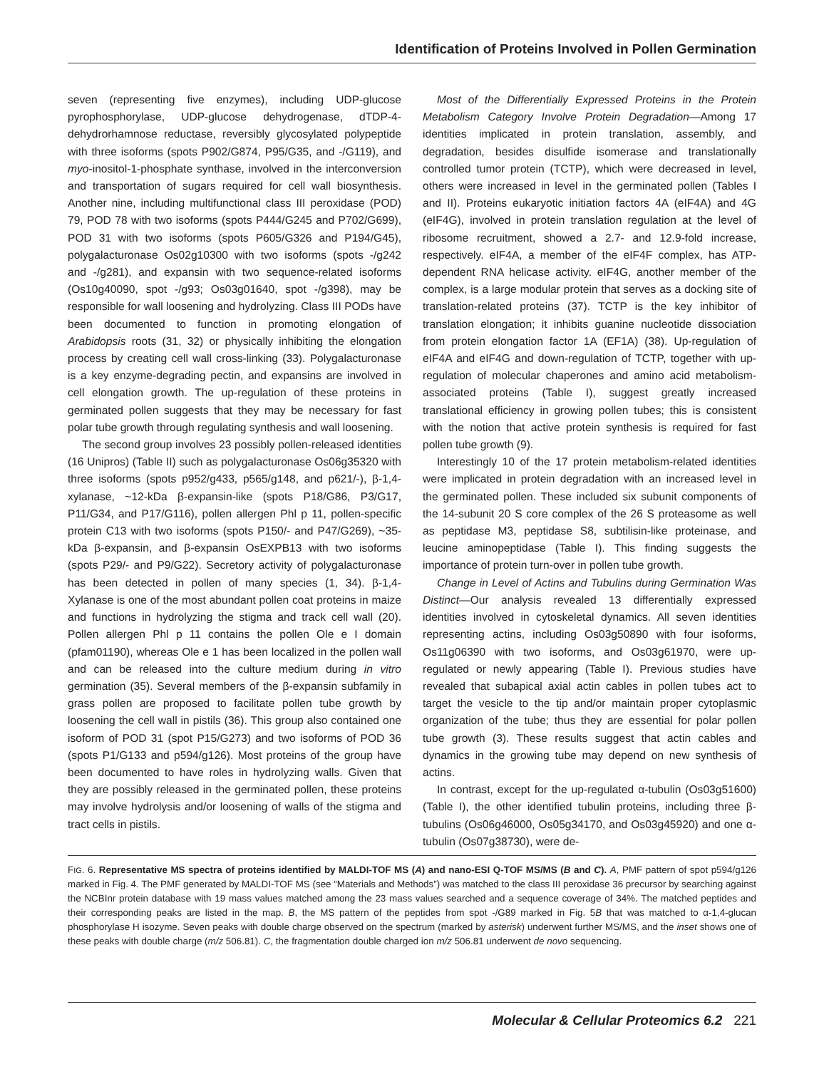Identification of Proteins Involved in Pollen Germination
seven (representing five enzymes), including UDP-glucose pyrophosphorylase, UDP-glucose dehydrogenase, dTDP-4-dehydrorhamnose reductase, reversibly glycosylated polypeptide with three isoforms (spots P902/G874, P95/G35, and -/G119), and myo-inositol-1-phosphate synthase, involved in the interconversion and transportation of sugars required for cell wall biosynthesis. Another nine, including multifunctional class III peroxidase (POD) 79, POD 78 with two isoforms (spots P444/G245 and P702/G699), POD 31 with two isoforms (spots P605/G326 and P194/G45), polygalacturonase Os02g10300 with two isoforms (spots -/g242 and -/g281), and expansin with two sequence-related isoforms (Os10g40090, spot -/g93; Os03g01640, spot -/g398), may be responsible for wall loosening and hydrolyzing. Class III PODs have been documented to function in promoting elongation of Arabidopsis roots (31, 32) or physically inhibiting the elongation process by creating cell wall cross-linking (33). Polygalacturonase is a key enzyme-degrading pectin, and expansins are involved in cell elongation growth. The up-regulation of these proteins in germinated pollen suggests that they may be necessary for fast polar tube growth through regulating synthesis and wall loosening.
The second group involves 23 possibly pollen-released identities (16 Unipros) (Table II) such as polygalacturonase Os06g35320 with three isoforms (spots p952/g433, p565/g148, and p621/-), β-1,4-xylanase, ~12-kDa β-expansin-like (spots P18/G86, P3/G17, P11/G34, and P17/G116), pollen allergen Phl p 11, pollen-specific protein C13 with two isoforms (spots P150/- and P47/G269), ~35-kDa β-expansin, and β-expansin OsEXPB13 with two isoforms (spots P29/- and P9/G22). Secretory activity of polygalacturonase has been detected in pollen of many species (1, 34). β-1,4-Xylanase is one of the most abundant pollen coat proteins in maize and functions in hydrolyzing the stigma and track cell wall (20). Pollen allergen Phl p 11 contains the pollen Ole e I domain (pfam01190), whereas Ole e 1 has been localized in the pollen wall and can be released into the culture medium during in vitro germination (35). Several members of the β-expansin subfamily in grass pollen are proposed to facilitate pollen tube growth by loosening the cell wall in pistils (36). This group also contained one isoform of POD 31 (spot P15/G273) and two isoforms of POD 36 (spots P1/G133 and p594/g126). Most proteins of the group have been documented to have roles in hydrolyzing walls. Given that they are possibly released in the germinated pollen, these proteins may involve hydrolysis and/or loosening of walls of the stigma and tract cells in pistils.
Most of the Differentially Expressed Proteins in the Protein Metabolism Category Involve Protein Degradation—Among 17 identities implicated in protein translation, assembly, and degradation, besides disulfide isomerase and translationally controlled tumor protein (TCTP), which were decreased in level, others were increased in level in the germinated pollen (Tables I and II). Proteins eukaryotic initiation factors 4A (eIF4A) and 4G (eIF4G), involved in protein translation regulation at the level of ribosome recruitment, showed a 2.7- and 12.9-fold increase, respectively. eIF4A, a member of the eIF4F complex, has ATP-dependent RNA helicase activity. eIF4G, another member of the complex, is a large modular protein that serves as a docking site of translation-related proteins (37). TCTP is the key inhibitor of translation elongation; it inhibits guanine nucleotide dissociation from protein elongation factor 1A (EF1A) (38). Up-regulation of eIF4A and eIF4G and down-regulation of TCTP, together with up-regulation of molecular chaperones and amino acid metabolism-associated proteins (Table I), suggest greatly increased translational efficiency in growing pollen tubes; this is consistent with the notion that active protein synthesis is required for fast pollen tube growth (9).
Interestingly 10 of the 17 protein metabolism-related identities were implicated in protein degradation with an increased level in the germinated pollen. These included six subunit components of the 14-subunit 20 S core complex of the 26 S proteasome as well as peptidase M3, peptidase S8, subtilisin-like proteinase, and leucine aminopeptidase (Table I). This finding suggests the importance of protein turn-over in pollen tube growth.
Change in Level of Actins and Tubulins during Germination Was Distinct—Our analysis revealed 13 differentially expressed identities involved in cytoskeletal dynamics. All seven identities representing actins, including Os03g50890 with four isoforms, Os11g06390 with two isoforms, and Os03g61970, were up-regulated or newly appearing (Table I). Previous studies have revealed that subapical axial actin cables in pollen tubes act to target the vesicle to the tip and/or maintain proper cytoplasmic organization of the tube; thus they are essential for polar pollen tube growth (3). These results suggest that actin cables and dynamics in the growing tube may depend on new synthesis of actins.
In contrast, except for the up-regulated α-tubulin (Os03g51600) (Table I), the other identified tubulin proteins, including three β-tubulins (Os06g46000, Os05g34170, and Os03g45920) and one α-tubulin (Os07g38730), were de-
FIG. 6. Representative MS spectra of proteins identified by MALDI-TOF MS (A) and nano-ESI Q-TOF MS/MS (B and C). A, PMF pattern of spot p594/g126 marked in Fig. 4. The PMF generated by MALDI-TOF MS (see “Materials and Methods”) was matched to the class III peroxidase 36 precursor by searching against the NCBInr protein database with 19 mass values matched among the 23 mass values searched and a sequence coverage of 34%. The matched peptides and their corresponding peaks are listed in the map. B, the MS pattern of the peptides from spot -/G89 marked in Fig. 5B that was matched to α-1,4-glucan phosphorylase H isozyme. Seven peaks with double charge observed on the spectrum (marked by asterisk) underwent further MS/MS, and the inset shows one of these peaks with double charge (m/z 506.81). C, the fragmentation double charged ion m/z 506.81 underwent de novo sequencing.
Molecular & Cellular Proteomics 6.2 221